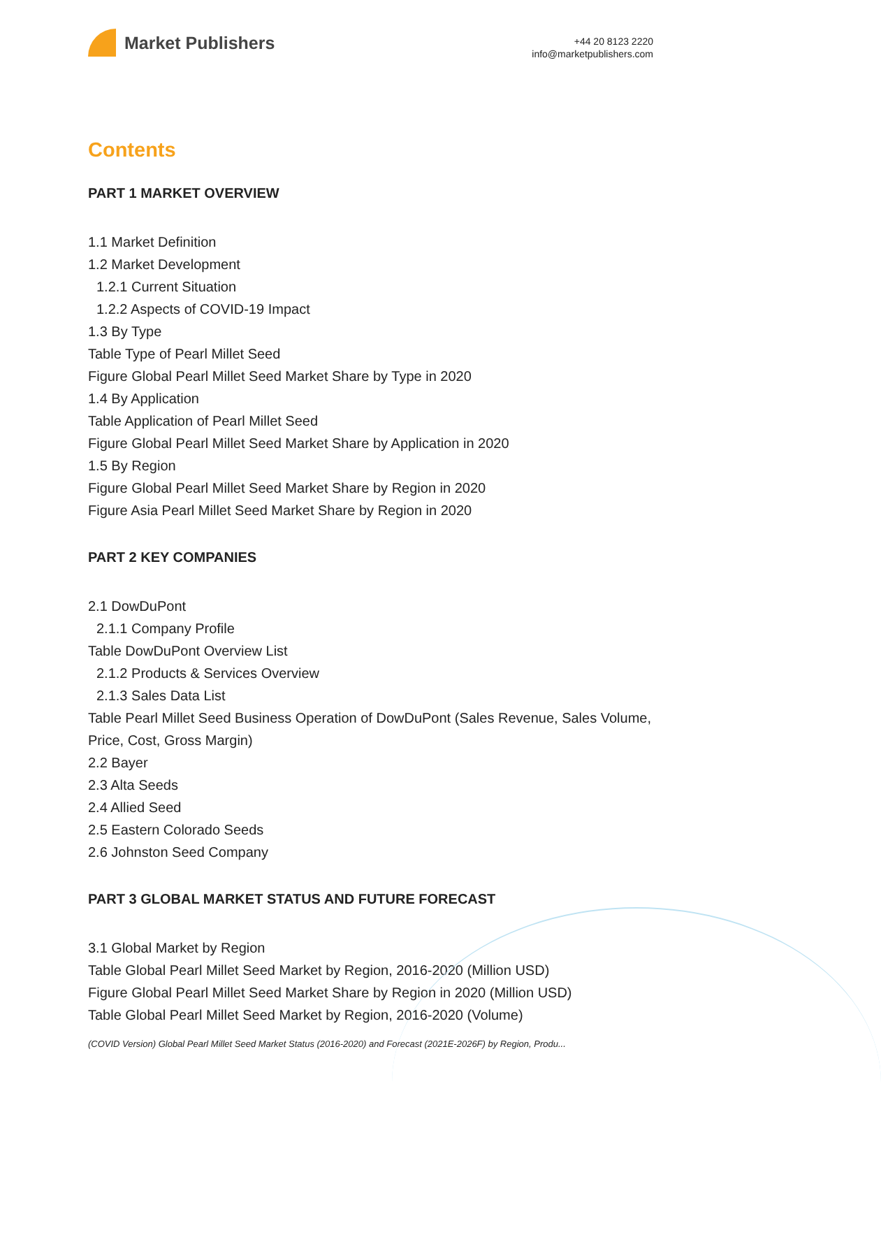Market Publishers
+44 20 8123 2220
info@marketpublishers.com
Contents
PART 1 MARKET OVERVIEW
1.1 Market Definition
1.2 Market Development
1.2.1 Current Situation
1.2.2 Aspects of COVID-19 Impact
1.3 By Type
Table Type of Pearl Millet Seed
Figure Global Pearl Millet Seed Market Share by Type in 2020
1.4 By Application
Table Application of Pearl Millet Seed
Figure Global Pearl Millet Seed Market Share by Application in 2020
1.5 By Region
Figure Global Pearl Millet Seed Market Share by Region in 2020
Figure Asia Pearl Millet Seed Market Share by Region in 2020
PART 2 KEY COMPANIES
2.1 DowDuPont
2.1.1 Company Profile
Table DowDuPont Overview List
2.1.2 Products & Services Overview
2.1.3 Sales Data List
Table Pearl Millet Seed Business Operation of DowDuPont (Sales Revenue, Sales Volume, Price, Cost, Gross Margin)
2.2 Bayer
2.3 Alta Seeds
2.4 Allied Seed
2.5 Eastern Colorado Seeds
2.6 Johnston Seed Company
PART 3 GLOBAL MARKET STATUS AND FUTURE FORECAST
3.1 Global Market by Region
Table Global Pearl Millet Seed Market by Region, 2016-2020 (Million USD)
Figure Global Pearl Millet Seed Market Share by Region in 2020 (Million USD)
Table Global Pearl Millet Seed Market by Region, 2016-2020 (Volume)
(COVID Version) Global Pearl Millet Seed Market Status (2016-2020) and Forecast (2021E-2026F) by Region, Produ...